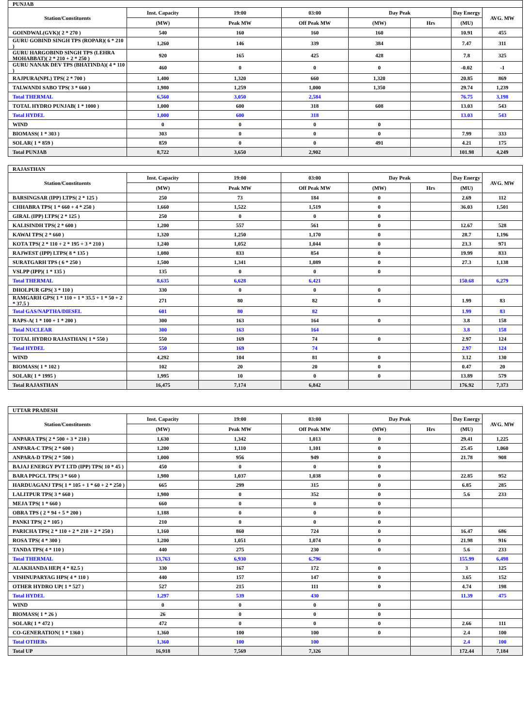| PUNJAB | | | | | | | |
| --- | --- | --- | --- | --- | --- | --- | --- |
| Station/Constituents | Inst. Capacity | 19:00 | 03:00 | Day Peak | | Day Energy | AVG. MW |
| | (MW) | Peak MW | Off Peak MW | (MW) | Hrs | (MU) | |
| GOINDWAL(GVK)( 2 * 270 ) | 540 | 160 | 160 | 160 | | 10.91 | 455 |
| GURU GOBIND SINGH TPS (ROPAR)( 6 * 210 ) | 1,260 | 146 | 339 | 384 | | 7.47 | 311 |
| GURU HARGOBIND SINGH TPS (LEHRA MOHABBAT)( 2 * 210 + 2 * 250 ) | 920 | 165 | 425 | 428 | | 7.8 | 325 |
| GURU NANAK DEV TPS (BHATINDA)( 4 * 110 ) | 460 | 0 | 0 | 0 | | -0.02 | -1 |
| RAJPURA(NPL) TPS( 2 * 700 ) | 1,400 | 1,320 | 660 | 1,320 | | 20.85 | 869 |
| TALWANDI SABO TPS( 3 * 660 ) | 1,980 | 1,259 | 1,000 | 1,350 | | 29.74 | 1,239 |
| Total THERMAL | 6,560 | 3,050 | 2,584 | | | 76.75 | 3,198 |
| TOTAL HYDRO PUNJAB( 1 * 1000 ) | 1,000 | 600 | 318 | 608 | | 13.03 | 543 |
| Total HYDEL | 1,000 | 600 | 318 | | | 13.03 | 543 |
| WIND | 0 | 0 | 0 | 0 | | | |
| BIOMASS( 1 * 303 ) | 303 | 0 | 0 | 0 | | 7.99 | 333 |
| SOLAR( 1 * 859 ) | 859 | 0 | 0 | 491 | | 4.21 | 175 |
| Total PUNJAB | 8,722 | 3,650 | 2,902 | | | 101.98 | 4,249 |
| RAJASTHAN | | | | | | | |
| --- | --- | --- | --- | --- | --- | --- | --- |
| Station/Constituents | Inst. Capacity | 19:00 | 03:00 | Day Peak | | Day Energy | AVG. MW |
| | (MW) | Peak MW | Off Peak MW | (MW) | Hrs | (MU) | |
| BARSINGSAR (IPP) LTPS( 2 * 125 ) | 250 | 73 | 184 | 0 | | 2.69 | 112 |
| CHHABRA TPS( 1 * 660 + 4 * 250 ) | 1,660 | 1,522 | 1,519 | 0 | | 36.03 | 1,501 |
| GIRAL (IPP) LTPS( 2 * 125 ) | 250 | 0 | 0 | 0 | | | |
| KALISINDH TPS( 2 * 600 ) | 1,200 | 557 | 561 | 0 | | 12.67 | 528 |
| KAWAI TPS( 2 * 660 ) | 1,320 | 1,250 | 1,170 | 0 | | 28.7 | 1,196 |
| KOTA TPS( 2 * 110 + 2 * 195 + 3 * 210 ) | 1,240 | 1,052 | 1,044 | 0 | | 23.3 | 971 |
| RAJWEST (IPP) LTPS( 8 * 135 ) | 1,080 | 833 | 854 | 0 | | 19.99 | 833 |
| SURATGARH TPS ( 6 * 250 ) | 1,500 | 1,341 | 1,089 | 0 | | 27.3 | 1,138 |
| VSLPP (IPP)( 1 * 135 ) | 135 | 0 | 0 | 0 | | | |
| Total THERMAL | 8,635 | 6,628 | 6,421 | | | 150.68 | 6,279 |
| DHOLPUR GPS( 3 * 110 ) | 330 | 0 | 0 | 0 | | | |
| RAMGARH GPS( 1 * 110 + 1 * 35.5 + 1 * 50 + 2 * 37.5 ) | 271 | 80 | 82 | 0 | | 1.99 | 83 |
| Total GAS/NAPTHA/DIESEL | 601 | 80 | 82 | | | 1.99 | 83 |
| RAPS-A( 1 * 100 + 1 * 200 ) | 300 | 163 | 164 | 0 | | 3.8 | 158 |
| Total NUCLEAR | 300 | 163 | 164 | | | 3.8 | 158 |
| TOTAL HYDRO RAJASTHAN( 1 * 550 ) | 550 | 169 | 74 | 0 | | 2.97 | 124 |
| Total HYDEL | 550 | 169 | 74 | | | 2.97 | 124 |
| WIND | 4,292 | 104 | 81 | 0 | | 3.12 | 130 |
| BIOMASS( 1 * 102 ) | 102 | 20 | 20 | 0 | | 0.47 | 20 |
| SOLAR( 1 * 1995 ) | 1,995 | 10 | 0 | 0 | | 13.89 | 579 |
| Total RAJASTHAN | 16,475 | 7,174 | 6,842 | | | 176.92 | 7,373 |
| UTTAR PRADESH | | | | | | | |
| --- | --- | --- | --- | --- | --- | --- | --- |
| Station/Constituents | Inst. Capacity | 19:00 | 03:00 | Day Peak | | Day Energy | AVG. MW |
| | (MW) | Peak MW | Off Peak MW | (MW) | Hrs | (MU) | |
| ANPARA TPS( 2 * 500 + 3 * 210 ) | 1,630 | 1,342 | 1,013 | 0 | | 29.41 | 1,225 |
| ANPARA-C TPS( 2 * 600 ) | 1,200 | 1,110 | 1,101 | 0 | | 25.45 | 1,060 |
| ANPARA-D TPS( 2 * 500 ) | 1,000 | 956 | 949 | 0 | | 21.78 | 908 |
| BAJAJ ENERGY PVT LTD (IPP) TPS( 10 * 45 ) | 450 | 0 | 0 | 0 | | | |
| BARA PPGCL TPS( 3 * 660 ) | 1,980 | 1,037 | 1,038 | 0 | | 22.85 | 952 |
| HARDUAGANJ TPS( 1 * 105 + 1 * 60 + 2 * 250 ) | 665 | 299 | 315 | 0 | | 6.85 | 285 |
| LALITPUR TPS( 3 * 660 ) | 1,980 | 0 | 352 | 0 | | 5.6 | 233 |
| MEJA TPS( 1 * 660 ) | 660 | 0 | 0 | 0 | | | |
| OBRA TPS ( 2 * 94 + 5 * 200 ) | 1,188 | 0 | 0 | 0 | | | |
| PANKI TPS( 2 * 105 ) | 210 | 0 | 0 | 0 | | | |
| PARICHA TPS( 2 * 110 + 2 * 210 + 2 * 250 ) | 1,160 | 860 | 724 | 0 | | 16.47 | 686 |
| ROSA TPS( 4 * 300 ) | 1,200 | 1,051 | 1,074 | 0 | | 21.98 | 916 |
| TANDA TPS( 4 * 110 ) | 440 | 275 | 230 | 0 | | 5.6 | 233 |
| Total THERMAL | 13,763 | 6,930 | 6,796 | | | 155.99 | 6,498 |
| ALAKHANDA HEP( 4 * 82.5 ) | 330 | 167 | 172 | 0 | | 3 | 125 |
| VISHNUPARYAG HPS( 4 * 110 ) | 440 | 157 | 147 | 0 | | 3.65 | 152 |
| OTHER HYDRO UP( 1 * 527 ) | 527 | 215 | 111 | 0 | | 4.74 | 198 |
| Total HYDEL | 1,297 | 539 | 430 | | | 11.39 | 475 |
| WIND | 0 | 0 | 0 | 0 | | | |
| BIOMASS( 1 * 26 ) | 26 | 0 | 0 | 0 | | | |
| SOLAR( 1 * 472 ) | 472 | 0 | 0 | 0 | | 2.66 | 111 |
| CO-GENERATION( 1 * 1360 ) | 1,360 | 100 | 100 | 0 | | 2.4 | 100 |
| Total OTHERs | 1,360 | 100 | 100 | | | 2.4 | 100 |
| Total UP | 16,918 | 7,569 | 7,326 | | | 172.44 | 7,184 |